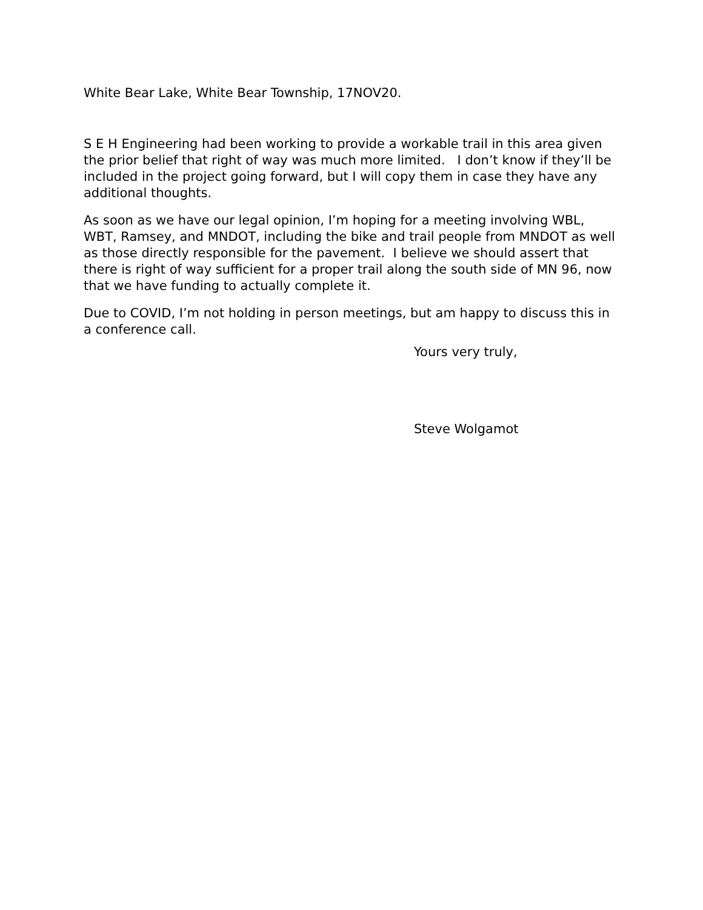White Bear Lake, White Bear Township, 17NOV20.
S E H Engineering had been working to provide a workable trail in this area given the prior belief that right of way was much more limited. I don’t know if they’ll be included in the project going forward, but I will copy them in case they have any additional thoughts.
As soon as we have our legal opinion, I’m hoping for a meeting involving WBL, WBT, Ramsey, and MNDOT, including the bike and trail people from MNDOT as well as those directly responsible for the pavement. I believe we should assert that there is right of way sufficient for a proper trail along the south side of MN 96, now that we have funding to actually complete it.
Due to COVID, I’m not holding in person meetings, but am happy to discuss this in a conference call.
Yours very truly,
Steve Wolgamot